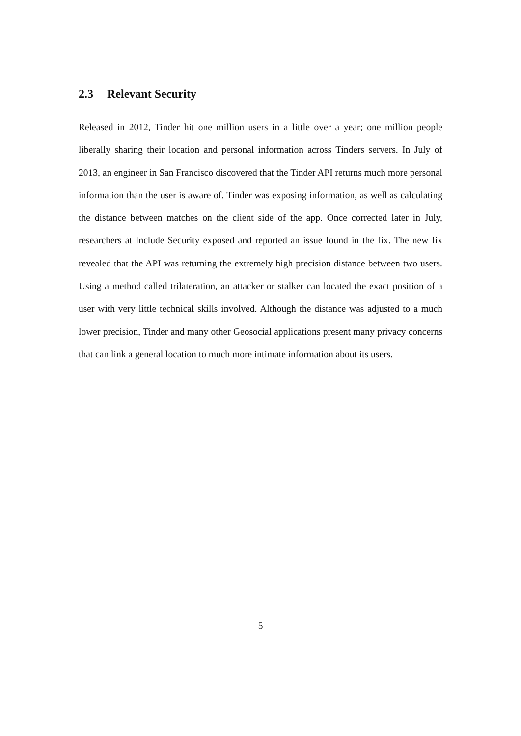2.3 Relevant Security
Released in 2012, Tinder hit one million users in a little over a year; one million people liberally sharing their location and personal information across Tinders servers. In July of 2013, an engineer in San Francisco discovered that the Tinder API returns much more personal information than the user is aware of. Tinder was exposing information, as well as calculating the distance between matches on the client side of the app. Once corrected later in July, researchers at Include Security exposed and reported an issue found in the fix. The new fix revealed that the API was returning the extremely high precision distance between two users. Using a method called trilateration, an attacker or stalker can located the exact position of a user with very little technical skills involved. Although the distance was adjusted to a much lower precision, Tinder and many other Geosocial applications present many privacy concerns that can link a general location to much more intimate information about its users.
5